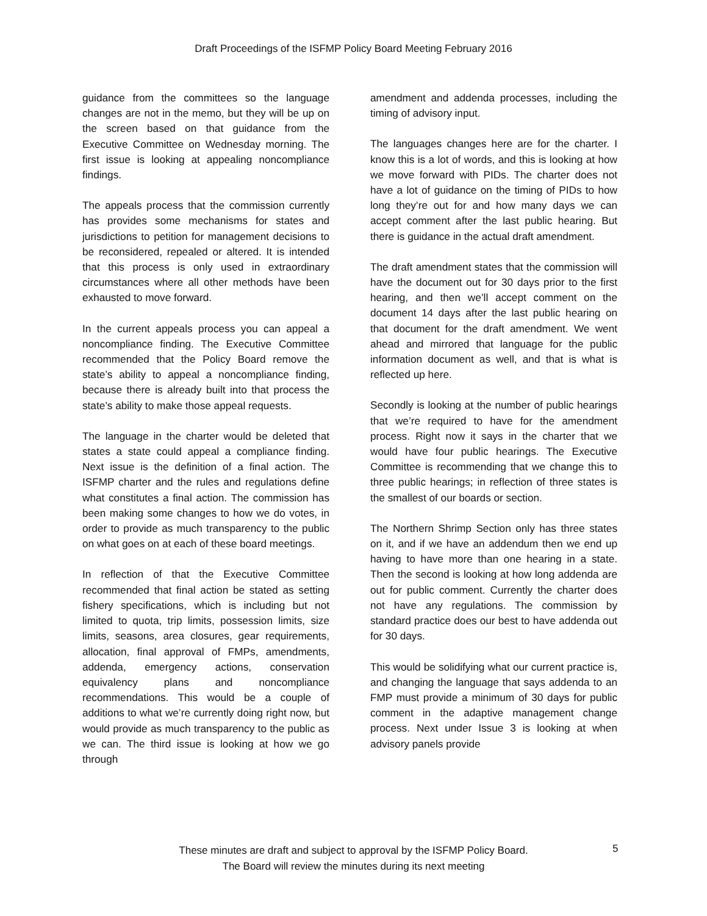Draft Proceedings of the ISFMP Policy Board Meeting February 2016
guidance from the committees so the language changes are not in the memo, but they will be up on the screen based on that guidance from the Executive Committee on Wednesday morning. The first issue is looking at appealing noncompliance findings.
The appeals process that the commission currently has provides some mechanisms for states and jurisdictions to petition for management decisions to be reconsidered, repealed or altered. It is intended that this process is only used in extraordinary circumstances where all other methods have been exhausted to move forward.
In the current appeals process you can appeal a noncompliance finding. The Executive Committee recommended that the Policy Board remove the state’s ability to appeal a noncompliance finding, because there is already built into that process the state’s ability to make those appeal requests.
The language in the charter would be deleted that states a state could appeal a compliance finding. Next issue is the definition of a final action. The ISFMP charter and the rules and regulations define what constitutes a final action. The commission has been making some changes to how we do votes, in order to provide as much transparency to the public on what goes on at each of these board meetings.
In reflection of that the Executive Committee recommended that final action be stated as setting fishery specifications, which is including but not limited to quota, trip limits, possession limits, size limits, seasons, area closures, gear requirements, allocation, final approval of FMPs, amendments, addenda, emergency actions, conservation equivalency plans and noncompliance recommendations. This would be a couple of additions to what we’re currently doing right now, but would provide as much transparency to the public as we can. The third issue is looking at how we go through
amendment and addenda processes, including the timing of advisory input.
The languages changes here are for the charter. I know this is a lot of words, and this is looking at how we move forward with PIDs. The charter does not have a lot of guidance on the timing of PIDs to how long they’re out for and how many days we can accept comment after the last public hearing. But there is guidance in the actual draft amendment.
The draft amendment states that the commission will have the document out for 30 days prior to the first hearing, and then we’ll accept comment on the document 14 days after the last public hearing on that document for the draft amendment. We went ahead and mirrored that language for the public information document as well, and that is what is reflected up here.
Secondly is looking at the number of public hearings that we’re required to have for the amendment process. Right now it says in the charter that we would have four public hearings. The Executive Committee is recommending that we change this to three public hearings; in reflection of three states is the smallest of our boards or section.
The Northern Shrimp Section only has three states on it, and if we have an addendum then we end up having to have more than one hearing in a state. Then the second is looking at how long addenda are out for public comment. Currently the charter does not have any regulations. The commission by standard practice does our best to have addenda out for 30 days.
This would be solidifying what our current practice is, and changing the language that says addenda to an FMP must provide a minimum of 30 days for public comment in the adaptive management change process. Next under Issue 3 is looking at when advisory panels provide
These minutes are draft and subject to approval by the ISFMP Policy Board.
The Board will review the minutes during its next meeting
5